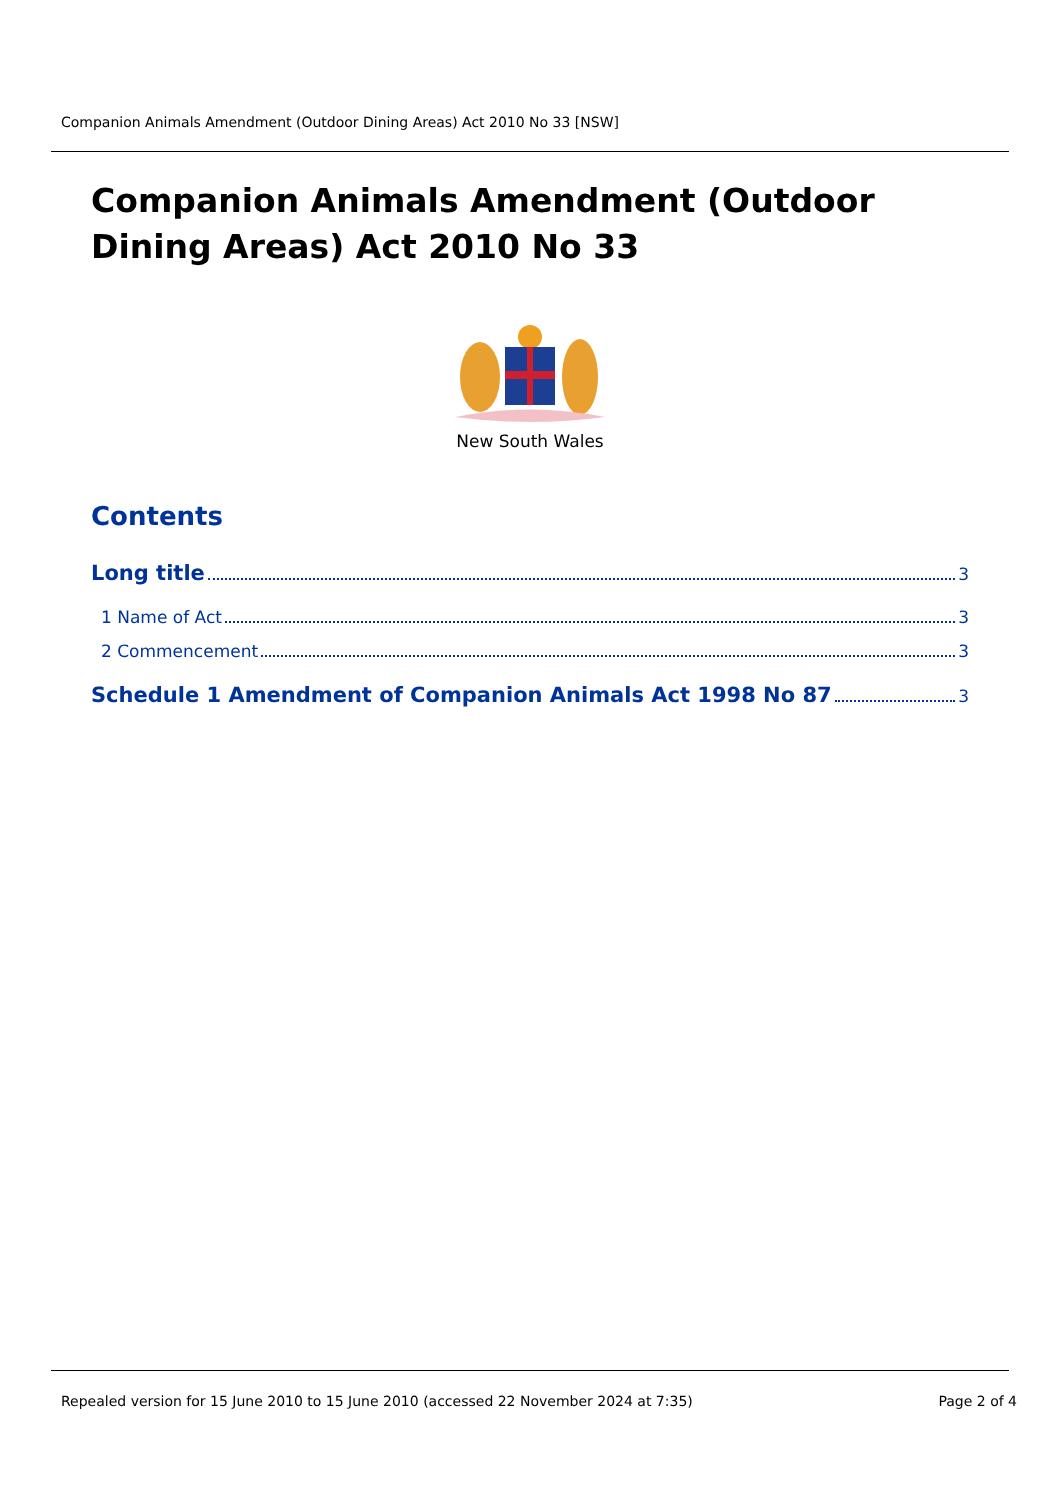Companion Animals Amendment (Outdoor Dining Areas) Act 2010 No 33 [NSW]
Companion Animals Amendment (Outdoor Dining Areas) Act 2010 No 33
New South Wales
Contents
Long title 3
1 Name of Act 3
2 Commencement 3
Schedule 1 Amendment of Companion Animals Act 1998 No 87 3
Repealed version for 15 June 2010 to 15 June 2010 (accessed 22 November 2024 at 7:35) Page 2 of 4